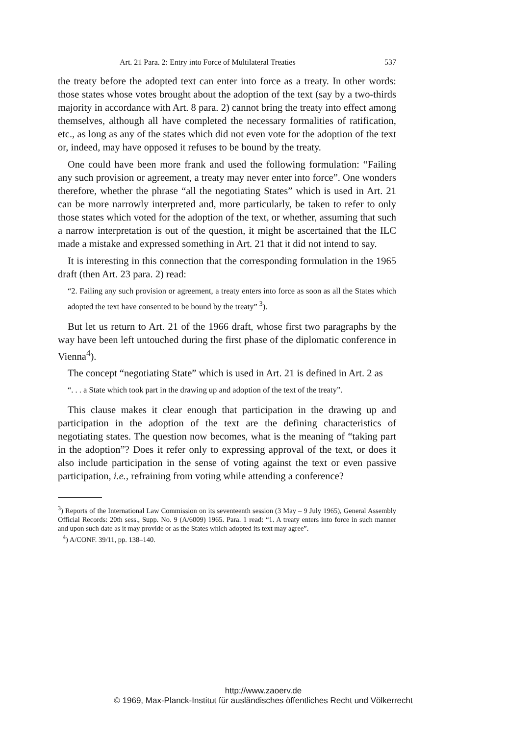Art. 21 Para. 2: Entry into Force of Multilateral Treaties 537
the treaty before the adopted text can enter into force as a treaty. In other words: those states whose votes brought about the adoption of the text (say by a two-thirds majority in accordance with Art. 8 para. 2) cannot bring the treaty into effect among themselves, although all have completed the necessary formalities of ratification, etc., as long as any of the states which did not even vote for the adoption of the text or, indeed, may have opposed it refuses to be bound by the treaty.
One could have been more frank and used the following formulation: “Failing any such provision or agreement, a treaty may never enter into force”. One wonders therefore, whether the phrase “all the negotiating States” which is used in Art. 21 can be more narrowly interpreted and, more particularly, be taken to refer to only those states which voted for the adoption of the text, or whether, assuming that such a narrow interpretation is out of the question, it might be ascertained that the ILC made a mistake and expressed something in Art. 21 that it did not intend to say.
It is interesting in this connection that the corresponding formulation in the 1965 draft (then Art. 23 para. 2) read:
“2. Failing any such provision or agreement, a treaty enters into force as soon as all the States which adopted the text have consented to be bound by the treaty” <sup>3</sup>).
But let us return to Art. 21 of the 1966 draft, whose first two paragraphs by the way have been left untouched during the first phase of the diplomatic conference in Vienna<sup>4</sup>).
The concept “negotiating State” which is used in Art. 21 is defined in Art. 2 as
“. . . a State which took part in the drawing up and adoption of the text of the treaty”.
This clause makes it clear enough that participation in the drawing up and participation in the adoption of the text are the defining characteristics of negotiating states. The question now becomes, what is the meaning of “taking part in the adoption”? Does it refer only to expressing approval of the text, or does it also include participation in the sense of voting against the text or even passive participation, i.e., refraining from voting while attending a conference?
<sup>3</sup>) Reports of the International Law Commission on its seventeenth session (3 May – 9 July 1965), General Assembly Official Records: 20th sess., Supp. No. 9 (A/6009) 1965. Para. 1 read: “1. A treaty enters into force in such manner and upon such date as it may provide or as the States which adopted its text may agree”.
<sup>4</sup>) A/CONF. 39/11, pp. 138–140.
http://www.zaoerv.de
© 1969, Max-Planck-Institut für ausländisches öffentliches Recht und Völkerrecht